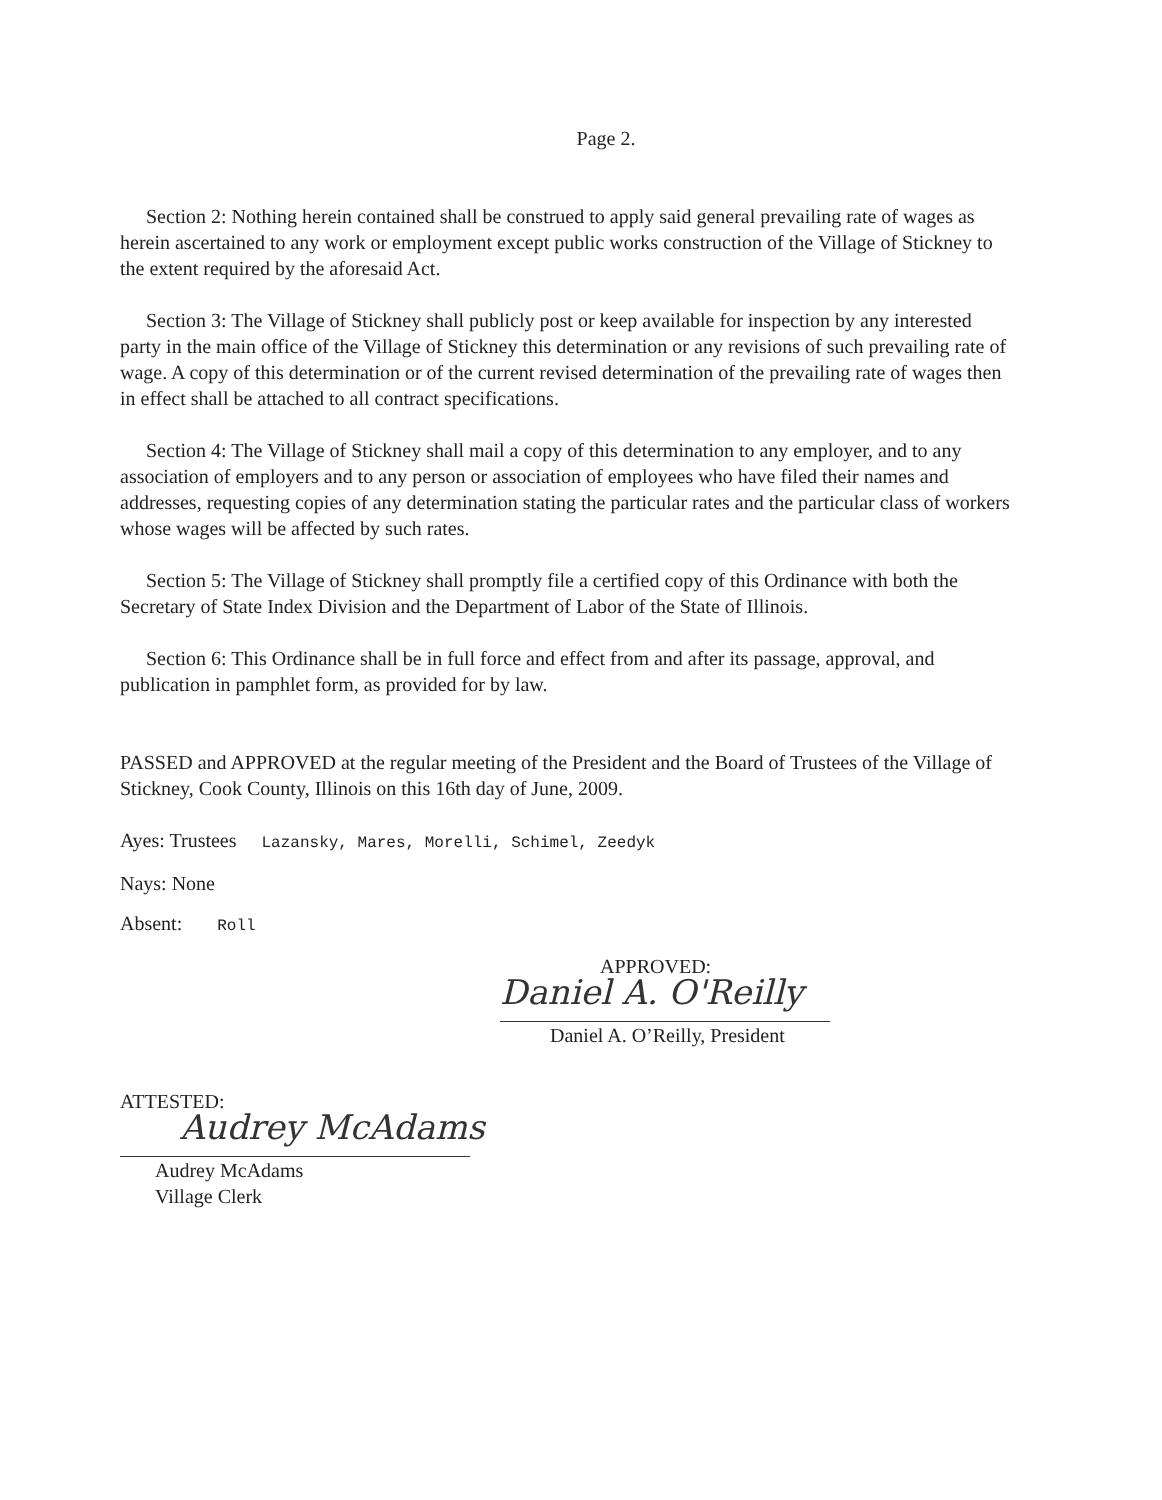Page 2.
Section 2: Nothing herein contained shall be construed to apply said general prevailing rate of wages as herein ascertained to any work or employment except public works construction of the Village of Stickney to the extent required by the aforesaid Act.
Section 3: The Village of Stickney shall publicly post or keep available for inspection by any interested party in the main office of the Village of Stickney this determination or any revisions of such prevailing rate of wage. A copy of this determination or of the current revised determination of the prevailing rate of wages then in effect shall be attached to all contract specifications.
Section 4: The Village of Stickney shall mail a copy of this determination to any employer, and to any association of employers and to any person or association of employees who have filed their names and addresses, requesting copies of any determination stating the particular rates and the particular class of workers whose wages will be affected by such rates.
Section 5: The Village of Stickney shall promptly file a certified copy of this Ordinance with both the Secretary of State Index Division and the Department of Labor of the State of Illinois.
Section 6: This Ordinance shall be in full force and effect from and after its passage, approval, and publication in pamphlet form, as provided for by law.
PASSED and APPROVED at the regular meeting of the President and the Board of Trustees of the Village of Stickney, Cook County, Illinois on this 16th day of June, 2009.
Ayes: Trustees Lazansky, Mares, Morelli, Schimel, Zeedyk
Nays: None
Absent: Roll
APPROVED:
Daniel A. O'Reilly
Daniel A. O’Reilly, President
ATTESTED:
Audrey McAdams
Audrey McAdams
Village Clerk